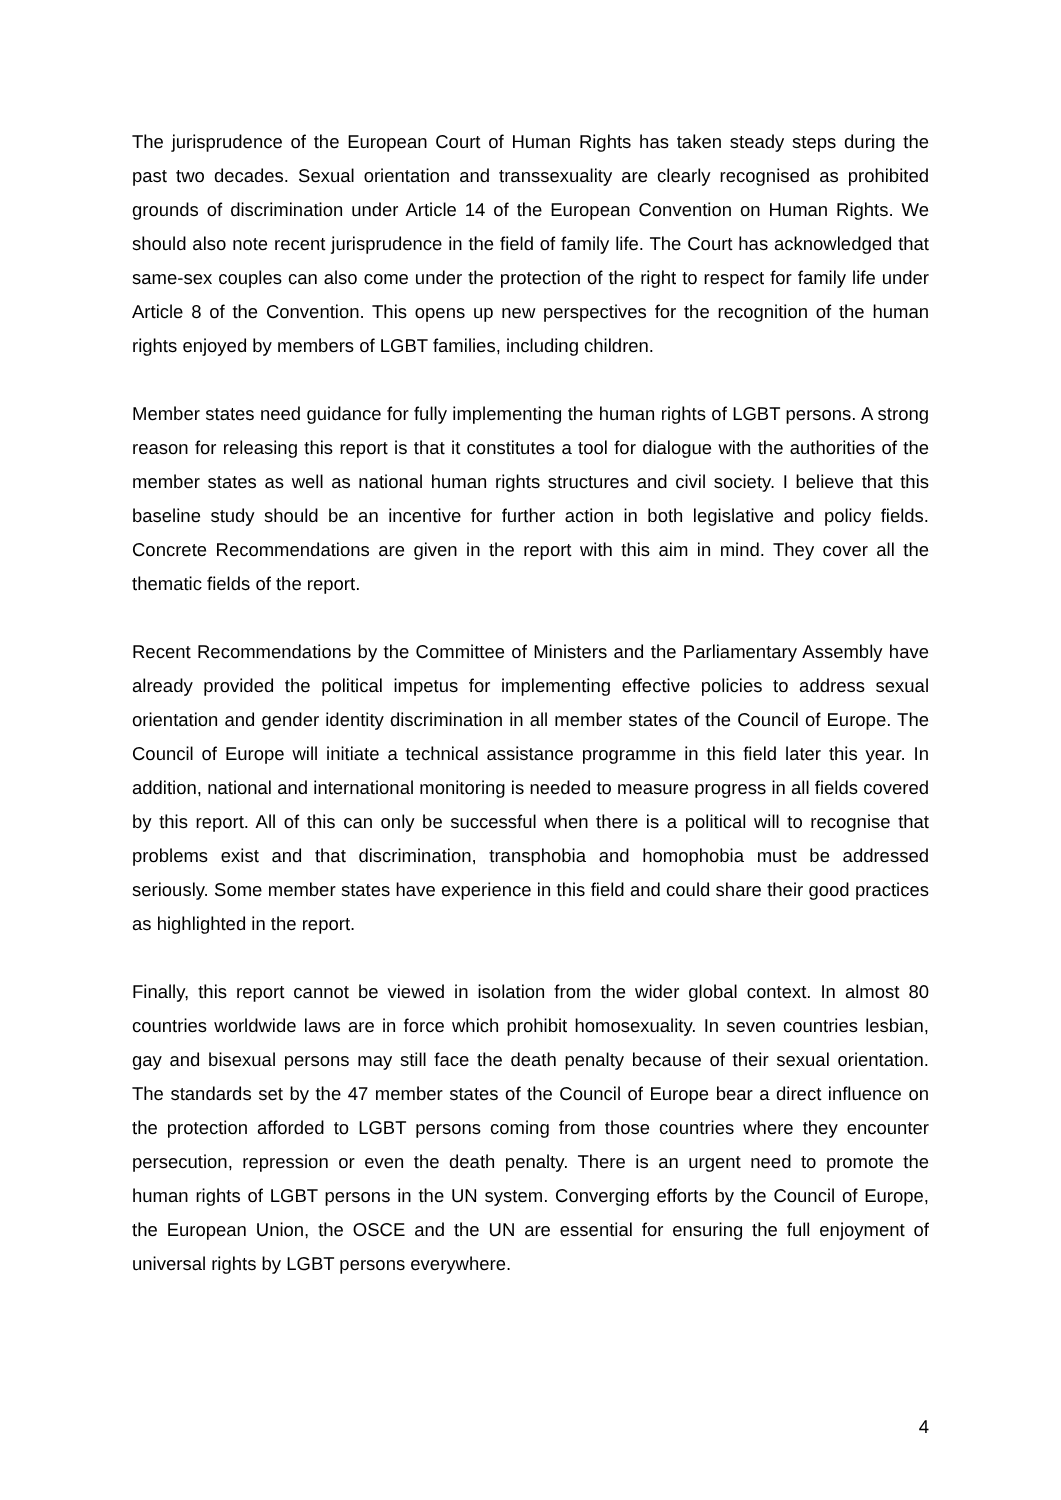The jurisprudence of the European Court of Human Rights has taken steady steps during the past two decades. Sexual orientation and transsexuality are clearly recognised as prohibited grounds of discrimination under Article 14 of the European Convention on Human Rights. We should also note recent jurisprudence in the field of family life. The Court has acknowledged that same-sex couples can also come under the protection of the right to respect for family life under Article 8 of the Convention. This opens up new perspectives for the recognition of the human rights enjoyed by members of LGBT families, including children.
Member states need guidance for fully implementing the human rights of LGBT persons. A strong reason for releasing this report is that it constitutes a tool for dialogue with the authorities of the member states as well as national human rights structures and civil society. I believe that this baseline study should be an incentive for further action in both legislative and policy fields. Concrete Recommendations are given in the report with this aim in mind. They cover all the thematic fields of the report.
Recent Recommendations by the Committee of Ministers and the Parliamentary Assembly have already provided the political impetus for implementing effective policies to address sexual orientation and gender identity discrimination in all member states of the Council of Europe. The Council of Europe will initiate a technical assistance programme in this field later this year. In addition, national and international monitoring is needed to measure progress in all fields covered by this report. All of this can only be successful when there is a political will to recognise that problems exist and that discrimination, transphobia and homophobia must be addressed seriously. Some member states have experience in this field and could share their good practices as highlighted in the report.
Finally, this report cannot be viewed in isolation from the wider global context. In almost 80 countries worldwide laws are in force which prohibit homosexuality. In seven countries lesbian, gay and bisexual persons may still face the death penalty because of their sexual orientation. The standards set by the 47 member states of the Council of Europe bear a direct influence on the protection afforded to LGBT persons coming from those countries where they encounter persecution, repression or even the death penalty. There is an urgent need to promote the human rights of LGBT persons in the UN system. Converging efforts by the Council of Europe, the European Union, the OSCE and the UN are essential for ensuring the full enjoyment of universal rights by LGBT persons everywhere.
4